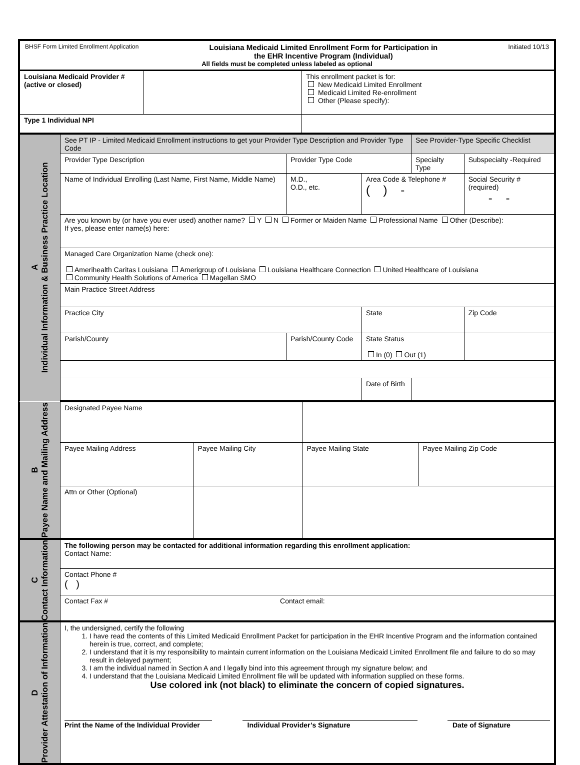| BHSF Form Limited Enrollment Application Louisiana Medicaid Limited Enrollment Form for Participation in the EHR Incentive Program (Individual) Initiated 10/13 All fields must be completed unless labeled as optional | | |
| Louisiana Medicaid Provider # (active or closed) | | This enrollment packet is for: New Medicaid Limited Enrollment Medicaid Limited Re-enrollment Other (Please specify): |
| Type 1 Individual NPI | | |
| A Individual Information & Business Practice Location | See PT IP - Limited Medicaid Enrollment instructions to get your Provider Type Description and Provider Type Code | | | See Provider-Type Specific Checklist | |
| | Provider Type Description | Provider Type Code | | Specialty Type | Subspecialty -Required |
| | Name of Individual Enrolling (Last Name, First Name, Middle Name) | M.D., O.D., etc. | Area Code & Telephone # ( ) - | | Social Security # (required) - - |
| | Are you known by (or have you ever used) another name? Y N Former or Maiden Name Professional Name Other (Describe): If yes, please enter name(s) here: | | | | |
| | Managed Care Organization Name (check one): Amerihealth Caritas Louisiana Amerigroup of Louisiana Louisiana Healthcare Connection United Healthcare of Louisiana Community Health Solutions of America Magellan SMO | | | | |
| | Main Practice Street Address | | | | |
| | Practice City | | State | | Zip Code |
| | Parish/County | Parish/County Code | State Status In (0) Out (1) | | |
| | | | Date of Birth | | |
| B Payee Name and Mailing Address | Designated Payee Name | | | |
| | Payee Mailing Address | Payee Mailing City | Payee Mailing State | Payee Mailing Zip Code |
| | Attn or Other (Optional) | | | |
| C Contact Information | The following person may be contacted for additional information regarding this enrollment application: Contact Name: |
| | Contact Phone # ( ) |
| | Contact Fax # Contact email: |
| D Provider Attestation of Information | I, the undersigned, certify the following 1. I have read the contents of this Limited Medicaid Enrollment Packet for participation in the EHR Incentive Program and the information contained herein is true, correct, and complete; 2. I understand that it is my responsibility to maintain current information on the Louisiana Medicaid Limited Enrollment file and failure to do so may result in delayed payment; 3. I am the individual named in Section A and I legally bind into this agreement through my signature below; and 4. I understand that the Louisiana Medicaid Limited Enrollment file will be updated with information supplied on these forms. Use colored ink (not black) to eliminate the concern of copied signatures. Print the Name of the Individual Provider Individual Provider’s Signature Date of Signature |